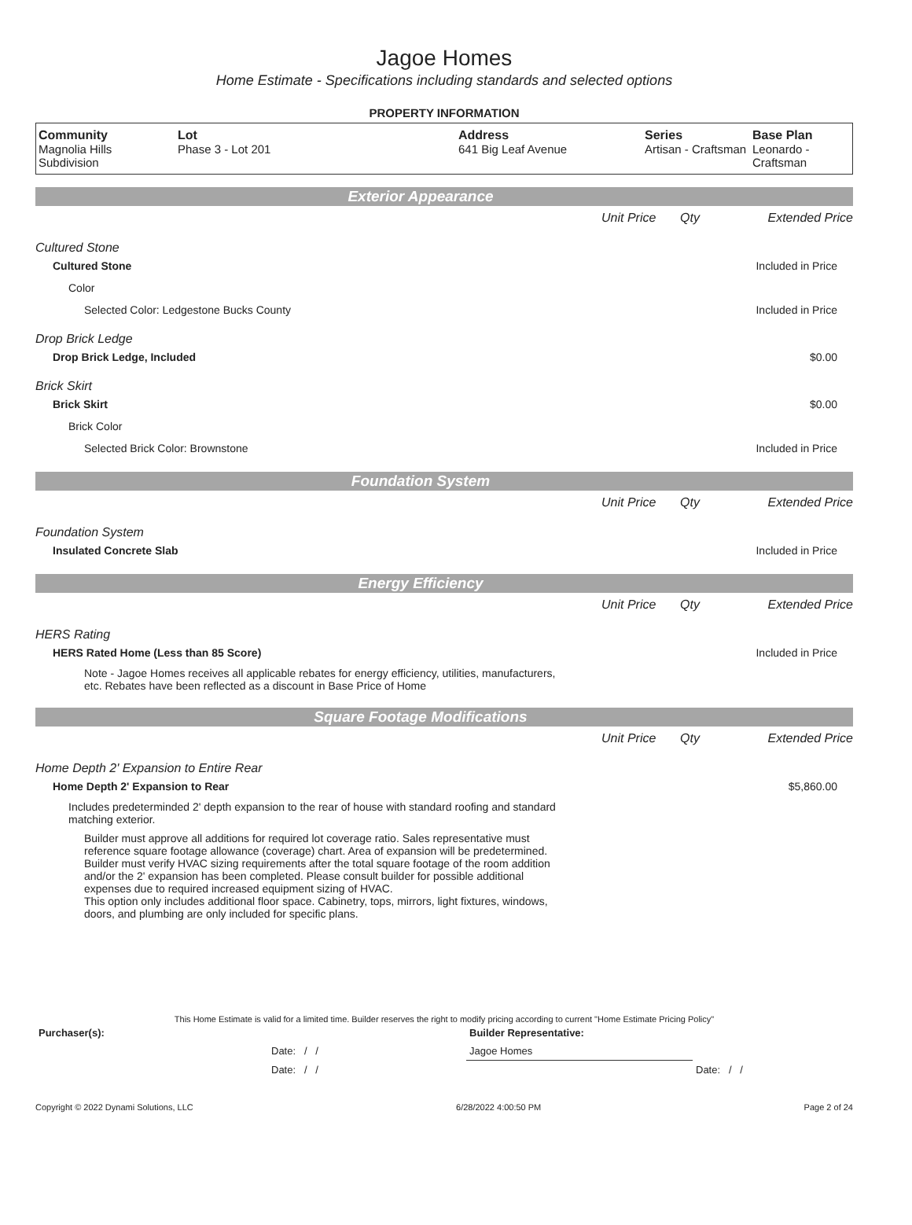Jagoe Homes
Home Estimate - Specifications including standards and selected options
PROPERTY INFORMATION
| Community Magnolia Hills Subdivision | Lot Phase 3 - Lot 201 | Address 641 Big Leaf Avenue | Series Artisan - Craftsman | Base Plan Leonardo - Craftsman |
Exterior Appearance
| | Unit Price | Qty | Extended Price |
Cultured Stone
Cultured Stone Included in Price
Color
Selected Color: Ledgestone Bucks County Included in Price
Drop Brick Ledge
Drop Brick Ledge, Included $0.00
Brick Skirt
Brick Skirt $0.00
Brick Color
Selected Brick Color: Brownstone Included in Price
Foundation System
| | Unit Price | Qty | Extended Price |
Foundation System
Insulated Concrete Slab Included in Price
Energy Efficiency
| | Unit Price | Qty | Extended Price |
HERS Rating
HERS Rated Home (Less than 85 Score) Included in Price
Note - Jagoe Homes receives all applicable rebates for energy efficiency, utilities, manufacturers, etc. Rebates have been reflected as a discount in Base Price of Home
Square Footage Modifications
| | Unit Price | Qty | Extended Price |
Home Depth 2' Expansion to Entire Rear
Home Depth 2' Expansion to Rear $5,860.00
Includes predeterminded 2' depth expansion to the rear of house with standard roofing and standard matching exterior.
Builder must approve all additions for required lot coverage ratio. Sales representative must reference square footage allowance (coverage) chart. Area of expansion will be predetermined. Builder must verify HVAC sizing requirements after the total square footage of the room addition and/or the 2' expansion has been completed. Please consult builder for possible additional expenses due to required increased equipment sizing of HVAC.
This option only includes additional floor space. Cabinetry, tops, mirrors, light fixtures, windows, doors, and plumbing are only included for specific plans.
This Home Estimate is valid for a limited time. Builder reserves the right to modify pricing according to current "Home Estimate Pricing Policy"
| Purchaser(s): | Builder Representative: | |
| Date: / / | Jagoe Homes | |
| Date: / / | | Date: / / |
Copyright © 2022 Dynami Solutions, LLC 6/28/2022 4:00:50 PM Page 2 of 24